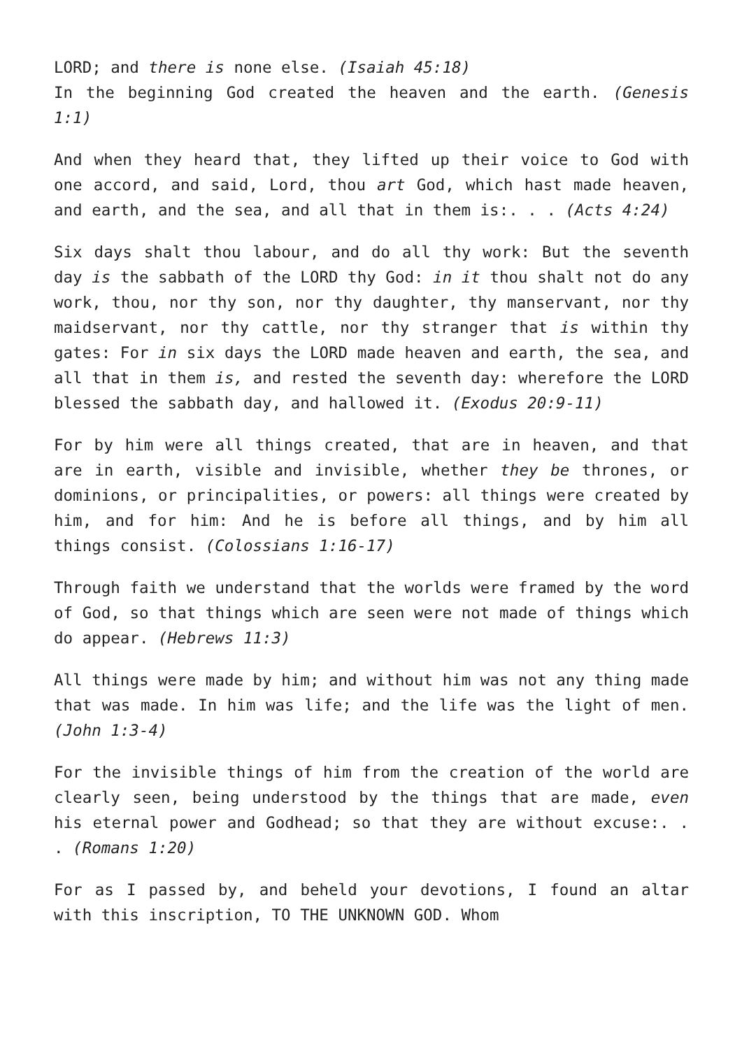LORD; and there is none else. (Isaiah 45:18)
In the beginning God created the heaven and the earth. (Genesis 1:1)
And when they heard that, they lifted up their voice to God with one accord, and said, Lord, thou art God, which hast made heaven, and earth, and the sea, and all that in them is:. . . (Acts 4:24)
Six days shalt thou labour, and do all thy work: But the seventh day is the sabbath of the LORD thy God: in it thou shalt not do any work, thou, nor thy son, nor thy daughter, thy manservant, nor thy maidservant, nor thy cattle, nor thy stranger that is within thy gates: For in six days the LORD made heaven and earth, the sea, and all that in them is, and rested the seventh day: wherefore the LORD blessed the sabbath day, and hallowed it. (Exodus 20:9-11)
For by him were all things created, that are in heaven, and that are in earth, visible and invisible, whether they be thrones, or dominions, or principalities, or powers: all things were created by him, and for him: And he is before all things, and by him all things consist. (Colossians 1:16-17)
Through faith we understand that the worlds were framed by the word of God, so that things which are seen were not made of things which do appear. (Hebrews 11:3)
All things were made by him; and without him was not any thing made that was made. In him was life; and the life was the light of men. (John 1:3-4)
For the invisible things of him from the creation of the world are clearly seen, being understood by the things that are made, even his eternal power and Godhead; so that they are without excuse:. . . (Romans 1:20)
For as I passed by, and beheld your devotions, I found an altar with this inscription, TO THE UNKNOWN GOD. Whom